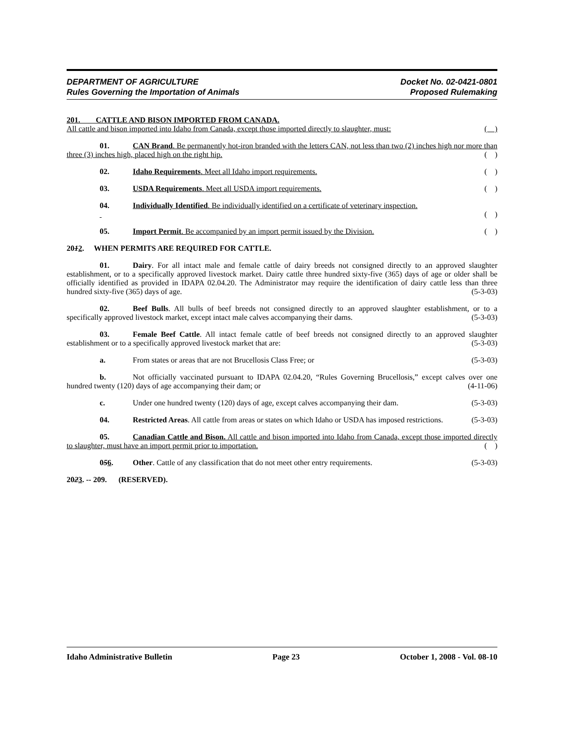DEPARTMENT OF AGRICULTURE
Rules Governing the Importation of Animals
Docket No. 02-0421-0801
Proposed Rulemaking
201. CATTLE AND BISON IMPORTED FROM CANADA.
All cattle and bison imported into Idaho from Canada, except those imported directly to slaughter, must: ( )
01. CAN Brand. Be permanently hot-iron branded with the letters CAN, not less than two (2) inches high nor more than three (3) inches high, placed high on the right hip. ( )
02. Idaho Requirements. Meet all Idaho import requirements. ( )
03. USDA Requirements. Meet all USDA import requirements. ( )
04. Individually Identified. Be individually identified on a certificate of veterinary inspection.
( )
05. Import Permit. Be accompanied by an import permit issued by the Division. ( )
2012. WHEN PERMITS ARE REQUIRED FOR CATTLE.
01. Dairy. For all intact male and female cattle of dairy breeds not consigned directly to an approved slaughter establishment, or to a specifically approved livestock market. Dairy cattle three hundred sixty-five (365) days of age or older shall be officially identified as provided in IDAPA 02.04.20. The Administrator may require the identification of dairy cattle less than three hundred sixty-five (365) days of age. (5-3-03)
02. Beef Bulls. All bulls of beef breeds not consigned directly to an approved slaughter establishment, or to a specifically approved livestock market, except intact male calves accompanying their dams. (5-3-03)
03. Female Beef Cattle. All intact female cattle of beef breeds not consigned directly to an approved slaughter establishment or to a specifically approved livestock market that are: (5-3-03)
a. From states or areas that are not Brucellosis Class Free; or (5-3-03)
b. Not officially vaccinated pursuant to IDAPA 02.04.20, “Rules Governing Brucellosis,” except calves over one hundred twenty (120) days of age accompanying their dam; or (4-11-06)
c. Under one hundred twenty (120) days of age, except calves accompanying their dam. (5-3-03)
04. Restricted Areas. All cattle from areas or states on which Idaho or USDA has imposed restrictions. (5-3-03)
05. Canadian Cattle and Bison. All cattle and bison imported into Idaho from Canada, except those imported directly to slaughter, must have an import permit prior to importation. ( )
056. Other. Cattle of any classification that do not meet other entry requirements. (5-3-03)
2023. -- 209. (RESERVED).
Idaho Administrative Bulletin Page 23 October 1, 2008 - Vol. 08-10